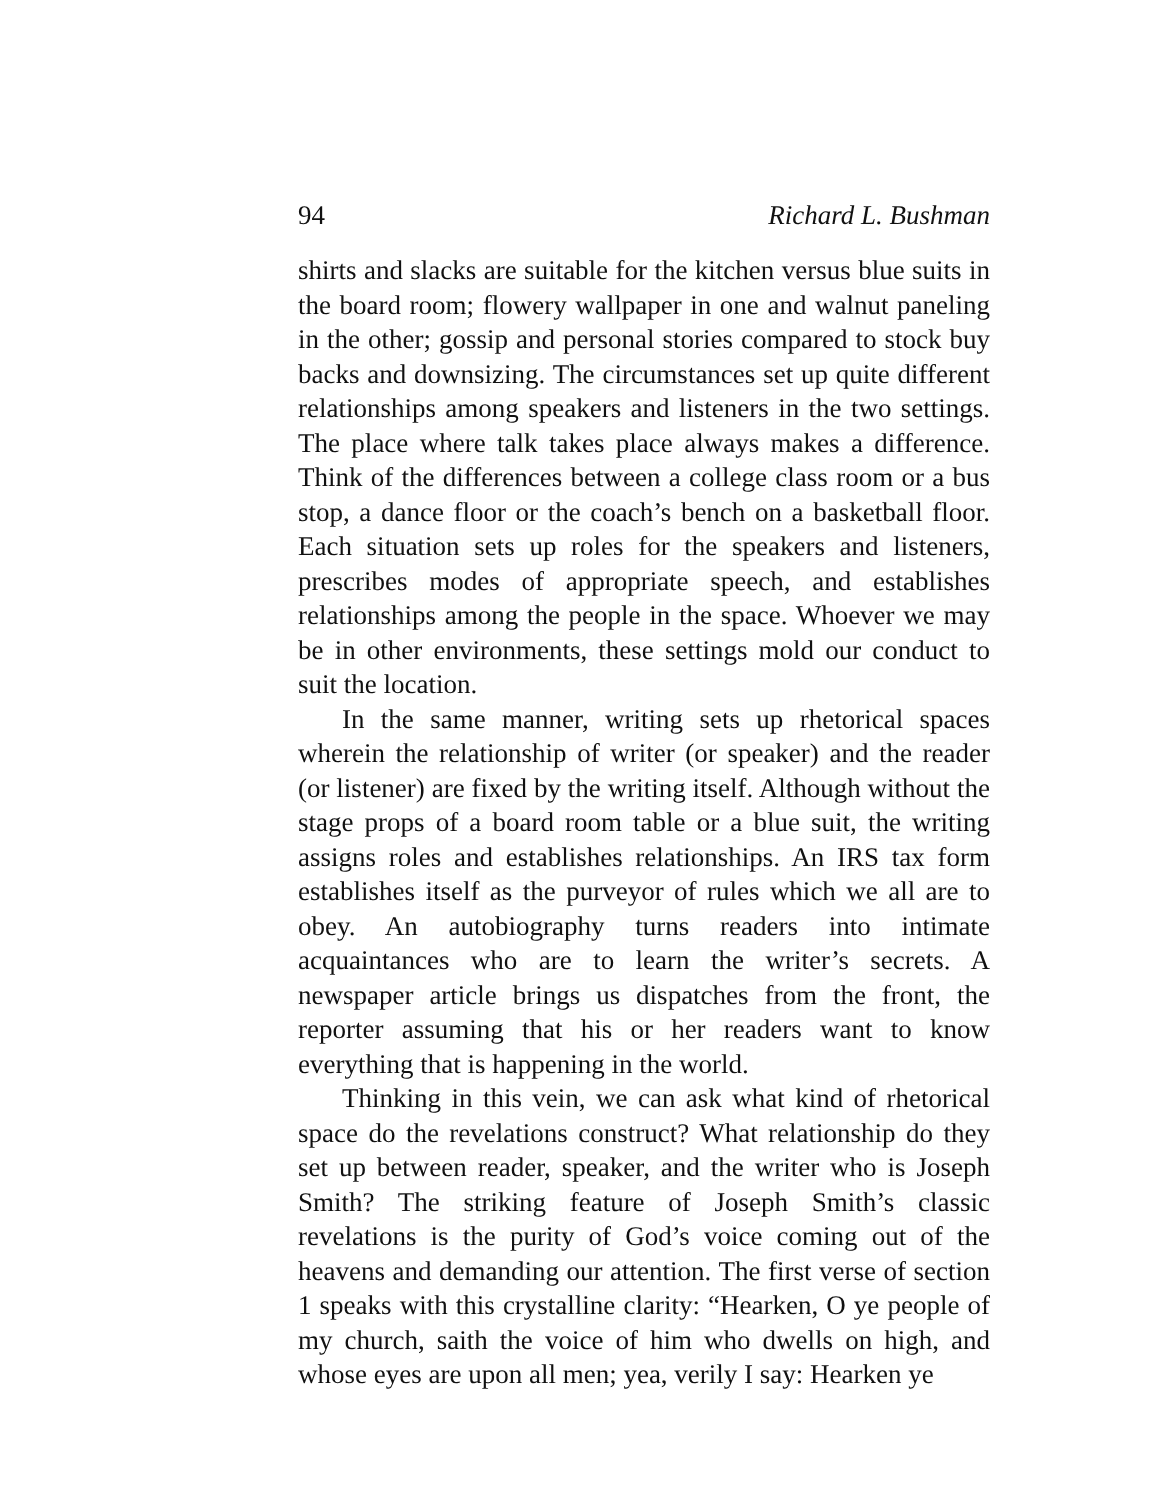94 Richard L. Bushman
shirts and slacks are suitable for the kitchen versus blue suits in the board room; flowery wallpaper in one and walnut paneling in the other; gossip and personal stories compared to stock buy backs and downsizing. The circumstances set up quite different relationships among speakers and listeners in the two settings. The place where talk takes place always makes a difference. Think of the differences between a college class room or a bus stop, a dance floor or the coach’s bench on a basketball floor. Each situation sets up roles for the speakers and listeners, prescribes modes of appropriate speech, and establishes relationships among the people in the space. Whoever we may be in other environments, these settings mold our conduct to suit the location.
In the same manner, writing sets up rhetorical spaces wherein the relationship of writer (or speaker) and the reader (or listener) are fixed by the writing itself. Although without the stage props of a board room table or a blue suit, the writing assigns roles and establishes relationships. An IRS tax form establishes itself as the purveyor of rules which we all are to obey. An autobiography turns readers into intimate acquaintances who are to learn the writer’s secrets. A newspaper article brings us dispatches from the front, the reporter assuming that his or her readers want to know everything that is happening in the world.
Thinking in this vein, we can ask what kind of rhetorical space do the revelations construct? What relationship do they set up between reader, speaker, and the writer who is Joseph Smith? The striking feature of Joseph Smith’s classic revelations is the purity of God’s voice coming out of the heavens and demanding our attention. The first verse of section 1 speaks with this crystalline clarity: “Hearken, O ye people of my church, saith the voice of him who dwells on high, and whose eyes are upon all men; yea, verily I say: Hearken ye